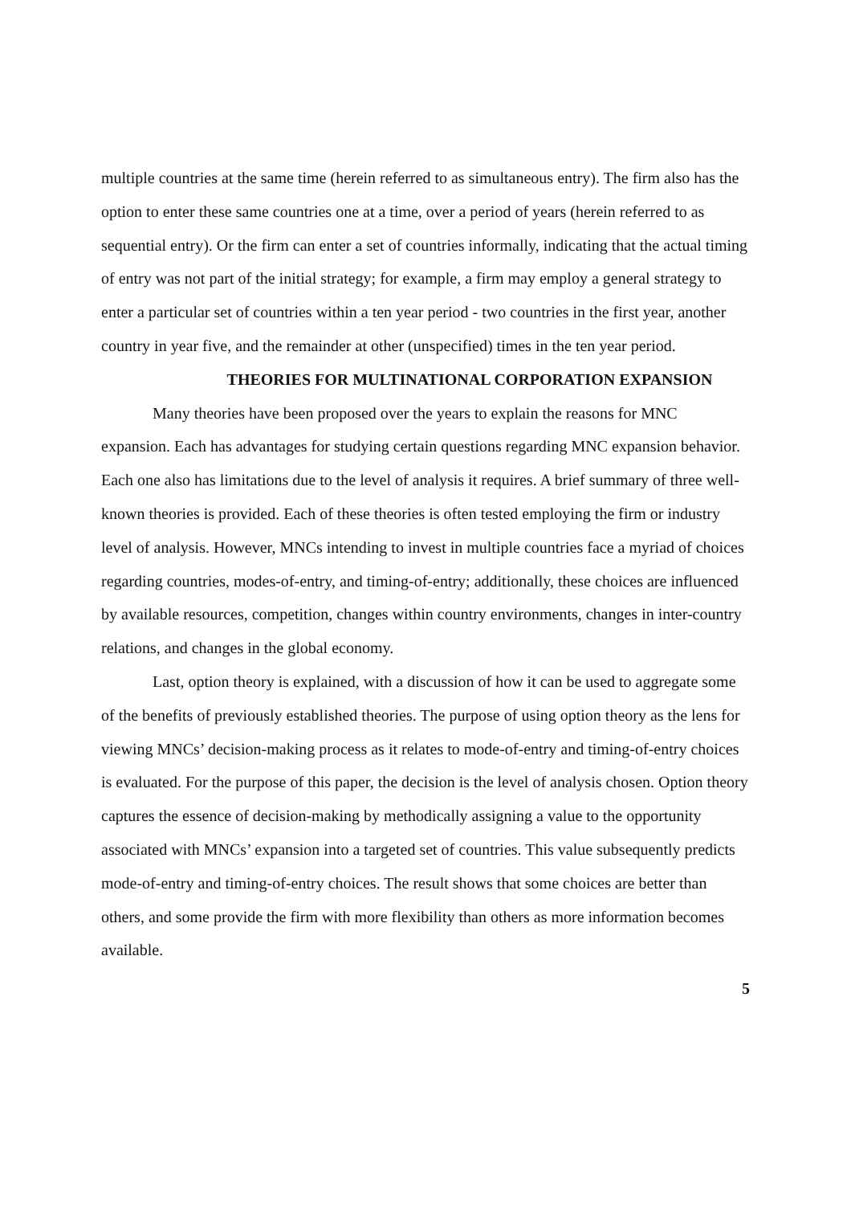multiple countries at the same time (herein referred to as simultaneous entry). The firm also has the option to enter these same countries one at a time, over a period of years (herein referred to as sequential entry). Or the firm can enter a set of countries informally, indicating that the actual timing of entry was not part of the initial strategy; for example, a firm may employ a general strategy to enter a particular set of countries within a ten year period - two countries in the first year, another country in year five, and the remainder at other (unspecified) times in the ten year period.
THEORIES FOR MULTINATIONAL CORPORATION EXPANSION
Many theories have been proposed over the years to explain the reasons for MNC expansion. Each has advantages for studying certain questions regarding MNC expansion behavior. Each one also has limitations due to the level of analysis it requires. A brief summary of three well-known theories is provided. Each of these theories is often tested employing the firm or industry level of analysis. However, MNCs intending to invest in multiple countries face a myriad of choices regarding countries, modes-of-entry, and timing-of-entry; additionally, these choices are influenced by available resources, competition, changes within country environments, changes in inter-country relations, and changes in the global economy.
Last, option theory is explained, with a discussion of how it can be used to aggregate some of the benefits of previously established theories. The purpose of using option theory as the lens for viewing MNCs’ decision-making process as it relates to mode-of-entry and timing-of-entry choices is evaluated. For the purpose of this paper, the decision is the level of analysis chosen. Option theory captures the essence of decision-making by methodically assigning a value to the opportunity associated with MNCs’ expansion into a targeted set of countries. This value subsequently predicts mode-of-entry and timing-of-entry choices. The result shows that some choices are better than others, and some provide the firm with more flexibility than others as more information becomes available.
5